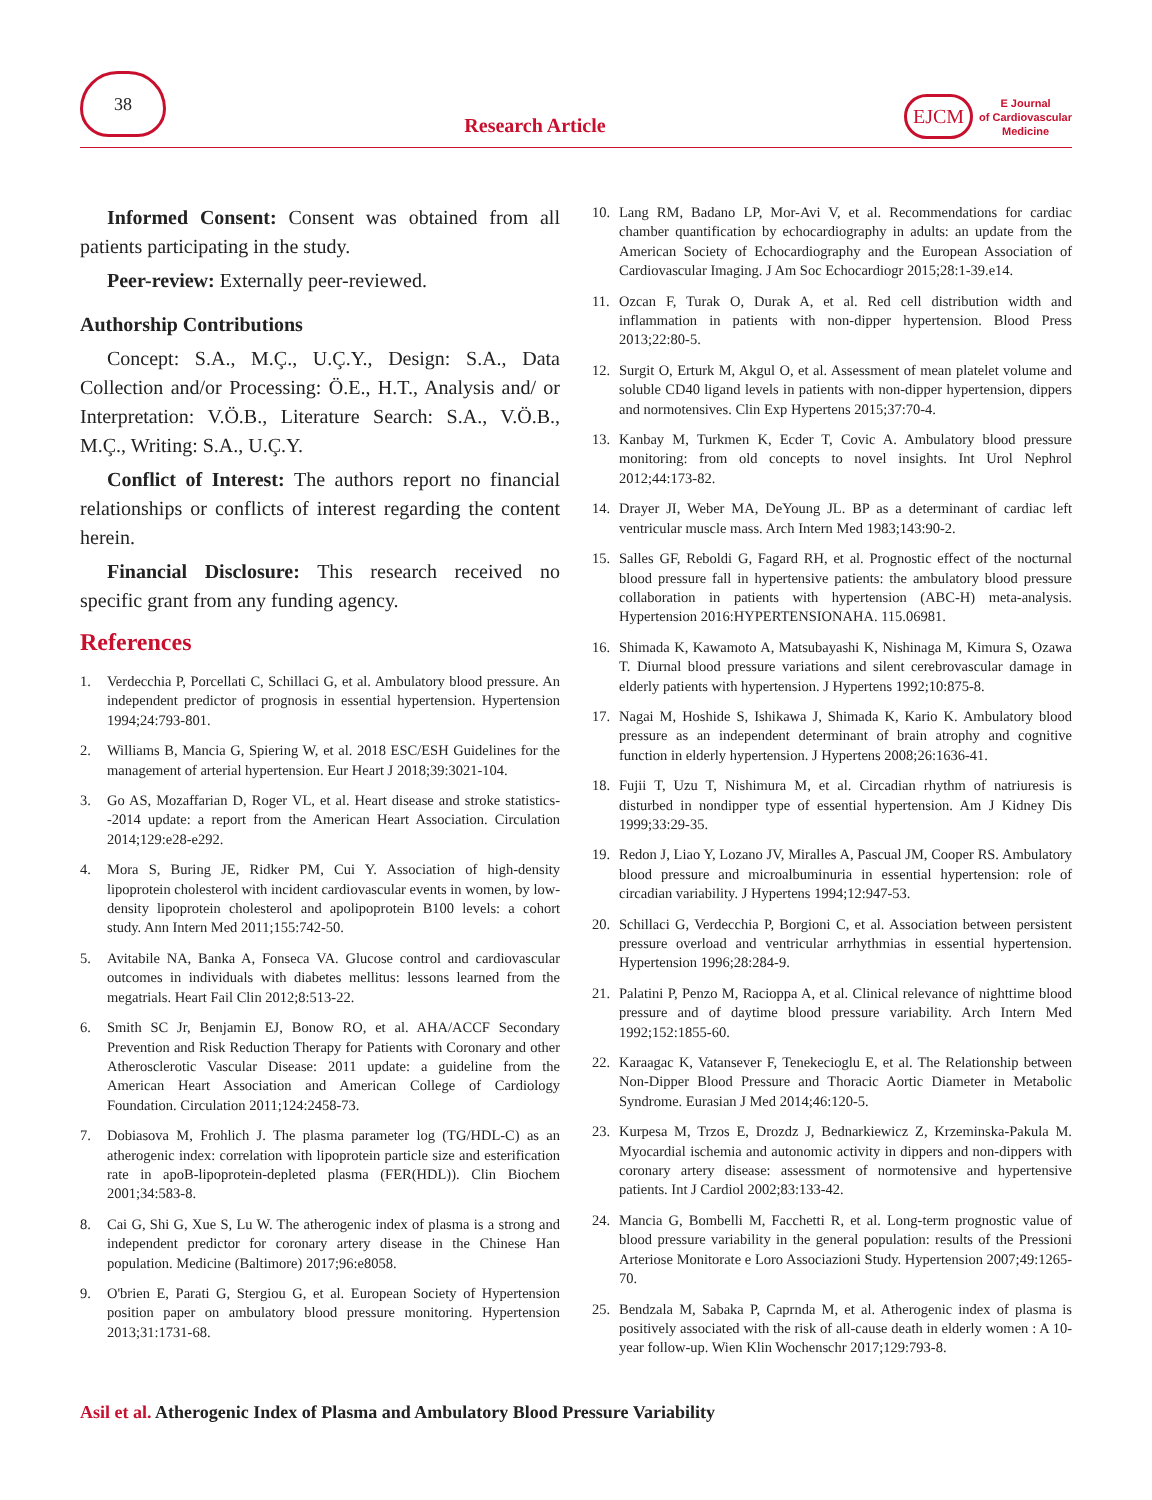38
Research Article
EJCM
E Journal
of Cardiovascular
Medicine
Informed Consent: Consent was obtained from all patients participating in the study.
Peer-review: Externally peer-reviewed.
Authorship Contributions
Concept: S.A., M.Ç., U.Ç.Y., Design: S.A., Data Collection and/or Processing: Ö.E., H.T., Analysis and/ or Interpretation: V.Ö.B., Literature Search: S.A., V.Ö.B., M.Ç., Writing: S.A., U.Ç.Y.
Conflict of Interest: The authors report no financial relationships or conflicts of interest regarding the content herein.
Financial Disclosure: This research received no specific grant from any funding agency.
References
1. Verdecchia P, Porcellati C, Schillaci G, et al. Ambulatory blood pressure. An independent predictor of prognosis in essential hypertension. Hypertension 1994;24:793-801.
2. Williams B, Mancia G, Spiering W, et al. 2018 ESC/ESH Guidelines for the management of arterial hypertension. Eur Heart J 2018;39:3021-104.
3. Go AS, Mozaffarian D, Roger VL, et al. Heart disease and stroke statistics--2014 update: a report from the American Heart Association. Circulation 2014;129:e28-e292.
4. Mora S, Buring JE, Ridker PM, Cui Y. Association of high-density lipoprotein cholesterol with incident cardiovascular events in women, by low-density lipoprotein cholesterol and apolipoprotein B100 levels: a cohort study. Ann Intern Med 2011;155:742-50.
5. Avitabile NA, Banka A, Fonseca VA. Glucose control and cardiovascular outcomes in individuals with diabetes mellitus: lessons learned from the megatrials. Heart Fail Clin 2012;8:513-22.
6. Smith SC Jr, Benjamin EJ, Bonow RO, et al. AHA/ACCF Secondary Prevention and Risk Reduction Therapy for Patients with Coronary and other Atherosclerotic Vascular Disease: 2011 update: a guideline from the American Heart Association and American College of Cardiology Foundation. Circulation 2011;124:2458-73.
7. Dobiasova M, Frohlich J. The plasma parameter log (TG/HDL-C) as an atherogenic index: correlation with lipoprotein particle size and esterification rate in apoB-lipoprotein-depleted plasma (FER(HDL)). Clin Biochem 2001;34:583-8.
8. Cai G, Shi G, Xue S, Lu W. The atherogenic index of plasma is a strong and independent predictor for coronary artery disease in the Chinese Han population. Medicine (Baltimore) 2017;96:e8058.
9. O'brien E, Parati G, Stergiou G, et al. European Society of Hypertension position paper on ambulatory blood pressure monitoring. Hypertension 2013;31:1731-68.
10. Lang RM, Badano LP, Mor-Avi V, et al. Recommendations for cardiac chamber quantification by echocardiography in adults: an update from the American Society of Echocardiography and the European Association of Cardiovascular Imaging. J Am Soc Echocardiogr 2015;28:1-39.e14.
11. Ozcan F, Turak O, Durak A, et al. Red cell distribution width and inflammation in patients with non-dipper hypertension. Blood Press 2013;22:80-5.
12. Surgit O, Erturk M, Akgul O, et al. Assessment of mean platelet volume and soluble CD40 ligand levels in patients with non-dipper hypertension, dippers and normotensives. Clin Exp Hypertens 2015;37:70-4.
13. Kanbay M, Turkmen K, Ecder T, Covic A. Ambulatory blood pressure monitoring: from old concepts to novel insights. Int Urol Nephrol 2012;44:173-82.
14. Drayer JI, Weber MA, DeYoung JL. BP as a determinant of cardiac left ventricular muscle mass. Arch Intern Med 1983;143:90-2.
15. Salles GF, Reboldi G, Fagard RH, et al. Prognostic effect of the nocturnal blood pressure fall in hypertensive patients: the ambulatory blood pressure collaboration in patients with hypertension (ABC-H) meta-analysis. Hypertension 2016:HYPERTENSIONAHA. 115.06981.
16. Shimada K, Kawamoto A, Matsubayashi K, Nishinaga M, Kimura S, Ozawa T. Diurnal blood pressure variations and silent cerebrovascular damage in elderly patients with hypertension. J Hypertens 1992;10:875-8.
17. Nagai M, Hoshide S, Ishikawa J, Shimada K, Kario K. Ambulatory blood pressure as an independent determinant of brain atrophy and cognitive function in elderly hypertension. J Hypertens 2008;26:1636-41.
18. Fujii T, Uzu T, Nishimura M, et al. Circadian rhythm of natriuresis is disturbed in nondipper type of essential hypertension. Am J Kidney Dis 1999;33:29-35.
19. Redon J, Liao Y, Lozano JV, Miralles A, Pascual JM, Cooper RS. Ambulatory blood pressure and microalbuminuria in essential hypertension: role of circadian variability. J Hypertens 1994;12:947-53.
20. Schillaci G, Verdecchia P, Borgioni C, et al. Association between persistent pressure overload and ventricular arrhythmias in essential hypertension. Hypertension 1996;28:284-9.
21. Palatini P, Penzo M, Racioppa A, et al. Clinical relevance of nighttime blood pressure and of daytime blood pressure variability. Arch Intern Med 1992;152:1855-60.
22. Karaagac K, Vatansever F, Tenekecioglu E, et al. The Relationship between Non-Dipper Blood Pressure and Thoracic Aortic Diameter in Metabolic Syndrome. Eurasian J Med 2014;46:120-5.
23. Kurpesa M, Trzos E, Drozdz J, Bednarkiewicz Z, Krzeminska-Pakula M. Myocardial ischemia and autonomic activity in dippers and non-dippers with coronary artery disease: assessment of normotensive and hypertensive patients. Int J Cardiol 2002;83:133-42.
24. Mancia G, Bombelli M, Facchetti R, et al. Long-term prognostic value of blood pressure variability in the general population: results of the Pressioni Arteriose Monitorate e Loro Associazioni Study. Hypertension 2007;49:1265-70.
25. Bendzala M, Sabaka P, Caprnda M, et al. Atherogenic index of plasma is positively associated with the risk of all-cause death in elderly women : A 10-year follow-up. Wien Klin Wochenschr 2017;129:793-8.
Asil et al. Atherogenic Index of Plasma and Ambulatory Blood Pressure Variability